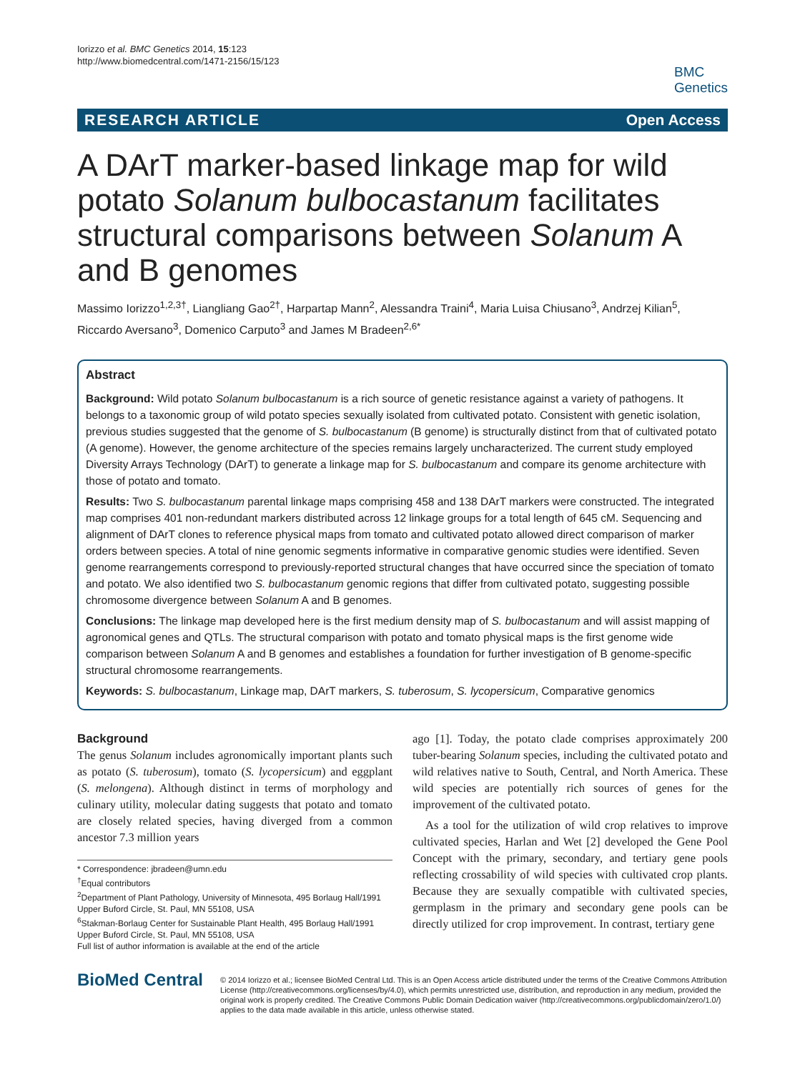Iorizzo et al. BMC Genetics 2014, 15:123
http://www.biomedcentral.com/1471-2156/15/123
BMC
Genetics
RESEARCH ARTICLE Open Access
A DArT marker-based linkage map for wild potato Solanum bulbocastanum facilitates structural comparisons between Solanum A and B genomes
Massimo Iorizzo<sup>1,2,3†</sup>, Liangliang Gao<sup>2†</sup>, Harpartap Mann<sup>2</sup>, Alessandra Traini<sup>4</sup>, Maria Luisa Chiusano<sup>3</sup>, Andrzej Kilian<sup>5</sup>, Riccardo Aversano<sup>3</sup>, Domenico Carputo<sup>3</sup> and James M Bradeen<sup>2,6*</sup>
Abstract
Background: Wild potato Solanum bulbocastanum is a rich source of genetic resistance against a variety of pathogens. It belongs to a taxonomic group of wild potato species sexually isolated from cultivated potato. Consistent with genetic isolation, previous studies suggested that the genome of S. bulbocastanum (B genome) is structurally distinct from that of cultivated potato (A genome). However, the genome architecture of the species remains largely uncharacterized. The current study employed Diversity Arrays Technology (DArT) to generate a linkage map for S. bulbocastanum and compare its genome architecture with those of potato and tomato.
Results: Two S. bulbocastanum parental linkage maps comprising 458 and 138 DArT markers were constructed. The integrated map comprises 401 non-redundant markers distributed across 12 linkage groups for a total length of 645 cM. Sequencing and alignment of DArT clones to reference physical maps from tomato and cultivated potato allowed direct comparison of marker orders between species. A total of nine genomic segments informative in comparative genomic studies were identified. Seven genome rearrangements correspond to previously-reported structural changes that have occurred since the speciation of tomato and potato. We also identified two S. bulbocastanum genomic regions that differ from cultivated potato, suggesting possible chromosome divergence between Solanum A and B genomes.
Conclusions: The linkage map developed here is the first medium density map of S. bulbocastanum and will assist mapping of agronomical genes and QTLs. The structural comparison with potato and tomato physical maps is the first genome wide comparison between Solanum A and B genomes and establishes a foundation for further investigation of B genome-specific structural chromosome rearrangements.
Keywords: S. bulbocastanum, Linkage map, DArT markers, S. tuberosum, S. lycopersicum, Comparative genomics
Background
The genus Solanum includes agronomically important plants such as potato (S. tuberosum), tomato (S. lycopersicum) and eggplant (S. melongena). Although distinct in terms of morphology and culinary utility, molecular dating suggests that potato and tomato are closely related species, having diverged from a common ancestor 7.3 million years
* Correspondence: jbradeen@umn.edu
<sup>†</sup> Equal contributors
<sup>2</sup> Department of Plant Pathology, University of Minnesota, 495 Borlaug Hall/1991 Upper Buford Circle, St. Paul, MN 55108, USA
<sup>6</sup> Stakman-Borlaug Center for Sustainable Plant Health, 495 Borlaug Hall/1991 Upper Buford Circle, St. Paul, MN 55108, USA
Full list of author information is available at the end of the article
ago [1]. Today, the potato clade comprises approximately 200 tuber-bearing Solanum species, including the cultivated potato and wild relatives native to South, Central, and North America. These wild species are potentially rich sources of genes for the improvement of the cultivated potato.
As a tool for the utilization of wild crop relatives to improve cultivated species, Harlan and Wet [2] developed the Gene Pool Concept with the primary, secondary, and tertiary gene pools reflecting crossability of wild species with cultivated crop plants. Because they are sexually compatible with cultivated species, germplasm in the primary and secondary gene pools can be directly utilized for crop improvement. In contrast, tertiary gene
BioMed Central
© 2014 Iorizzo et al.; licensee BioMed Central Ltd. This is an Open Access article distributed under the terms of the Creative Commons Attribution License (http://creativecommons.org/licenses/by/4.0), which permits unrestricted use, distribution, and reproduction in any medium, provided the original work is properly credited. The Creative Commons Public Domain Dedication waiver (http://creativecommons.org/publicdomain/zero/1.0/) applies to the data made available in this article, unless otherwise stated.